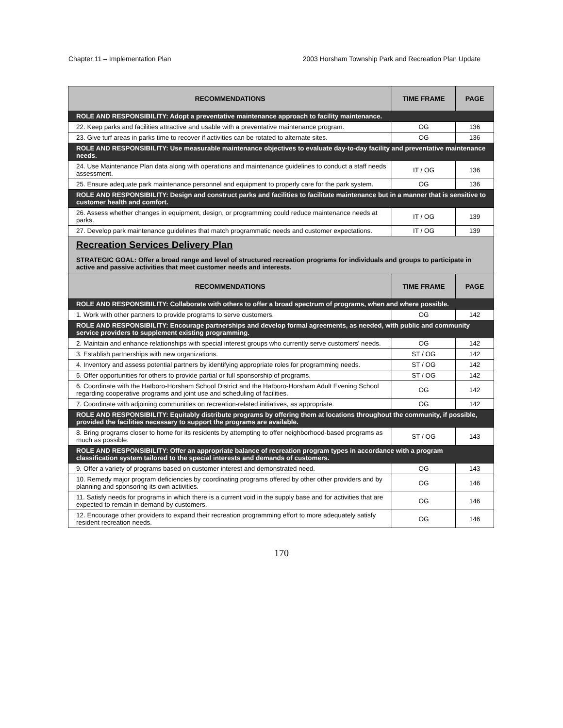Chapter 11 – Implementation Plan 2003 Horsham Township Park and Recreation Plan Update
| RECOMMENDATIONS | TIME FRAME | PAGE |
| --- | --- | --- |
| ROLE AND RESPONSIBILITY: Adopt a preventative maintenance approach to facility maintenance. | | |
| 22. Keep parks and facilities attractive and usable with a preventative maintenance program. | OG | 136 |
| 23. Give turf areas in parks time to recover if activities can be rotated to alternate sites. | OG | 136 |
| ROLE AND RESPONSIBILITY: Use measurable maintenance objectives to evaluate day-to-day facility and preventative maintenance needs. | | |
| 24. Use Maintenance Plan data along with operations and maintenance guidelines to conduct a staff needs assessment. | IT / OG | 136 |
| 25. Ensure adequate park maintenance personnel and equipment to properly care for the park system. | OG | 136 |
| ROLE AND RESPONSIBILITY: Design and construct parks and facilities to facilitate maintenance but in a manner that is sensitive to customer health and comfort. | | |
| 26. Assess whether changes in equipment, design, or programming could reduce maintenance needs at parks. | IT / OG | 139 |
| 27. Develop park maintenance guidelines that match programmatic needs and customer expectations. | IT / OG | 139 |
| Recreation Services Delivery Plan STRATEGIC GOAL: Offer a broad range and level of structured recreation programs for individuals and groups to participate in active and passive activities that meet customer needs and interests. | | |
| RECOMMENDATIONS | TIME FRAME | PAGE |
| ROLE AND RESPONSIBILITY: Collaborate with others to offer a broad spectrum of programs, when and where possible. | | |
| 1. Work with other partners to provide programs to serve customers. | OG | 142 |
| ROLE AND RESPONSIBILITY: Encourage partnerships and develop formal agreements, as needed, with public and community service providers to supplement existing programming. | | |
| 2. Maintain and enhance relationships with special interest groups who currently serve customers' needs. | OG | 142 |
| 3. Establish partnerships with new organizations. | ST / OG | 142 |
| 4. Inventory and assess potential partners by identifying appropriate roles for programming needs. | ST / OG | 142 |
| 5. Offer opportunities for others to provide partial or full sponsorship of programs. | ST / OG | 142 |
| 6. Coordinate with the Hatboro-Horsham School District and the Hatboro-Horsham Adult Evening School regarding cooperative programs and joint use and scheduling of facilities. | OG | 142 |
| 7. Coordinate with adjoining communities on recreation-related initiatives, as appropriate. | OG | 142 |
| ROLE AND RESPONSIBILITY: Equitably distribute programs by offering them at locations throughout the community, if possible, provided the facilities necessary to support the programs are available. | | |
| 8. Bring programs closer to home for its residents by attempting to offer neighborhood-based programs as much as possible. | ST / OG | 143 |
| ROLE AND RESPONSIBILITY: Offer an appropriate balance of recreation program types in accordance with a program classification system tailored to the special interests and demands of customers. | | |
| 9. Offer a variety of programs based on customer interest and demonstrated need. | OG | 143 |
| 10. Remedy major program deficiencies by coordinating programs offered by other other providers and by planning and sponsoring its own activities. | OG | 146 |
| 11. Satisfy needs for programs in which there is a current void in the supply base and for activities that are expected to remain in demand by customers. | OG | 146 |
| 12. Encourage other providers to expand their recreation programming effort to more adequately satisfy resident recreation needs. | OG | 146 |
170